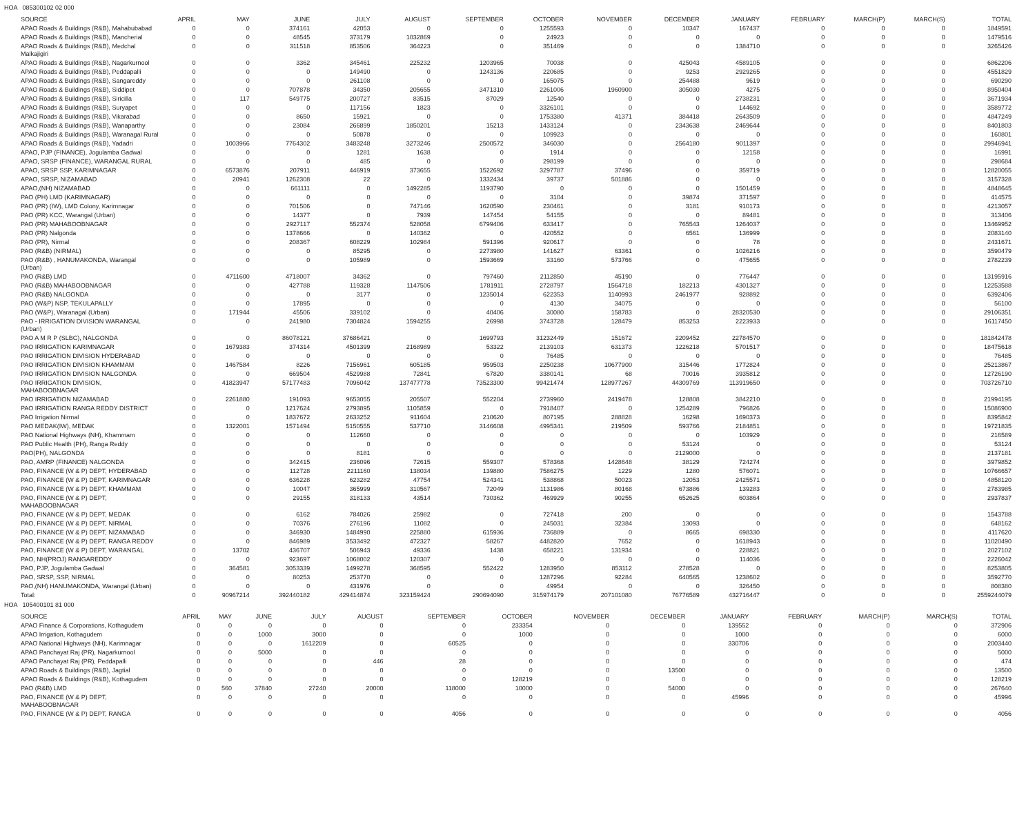HOA 085300102 02 000
| SOURCE | APRIL | MAY | JUNE | JULY | AUGUST | SEPTEMBER | OCTOBER | NOVEMBER | DECEMBER | JANUARY | FEBRUARY | MARCH(P) | MARCH(S) | TOTAL |
| --- | --- | --- | --- | --- | --- | --- | --- | --- | --- | --- | --- | --- | --- | --- |
| APAO Roads & Buildings (R&B), Mahabubabad | 0 | 0 | 374161 | 42053 | 0 | 0 | 1255593 | 0 | 10347 | 167437 | 0 | 0 | 0 | 1849591 |
| APAO Roads & Buildings (R&B), Mancherial | 0 | 0 | 48545 | 373179 | 1032869 | 0 | 24923 | 0 | 0 | 0 | 0 | 0 | 0 | 1479516 |
| APAO Roads & Buildings (R&B), Medchal Malkajigiri | 0 | 0 | 311518 | 853506 | 364223 | 0 | 351469 | 0 | 0 | 1384710 | 0 | 0 | 0 | 3265426 |
| APAO Roads & Buildings (R&B), Nagarkurnool | 0 | 0 | 3362 | 345461 | 225232 | 1203965 | 70038 | 0 | 425043 | 4589105 | 0 | 0 | 0 | 6862206 |
| APAO Roads & Buildings (R&B), Peddapalli | 0 | 0 | 0 | 149490 | 0 | 1243136 | 220685 | 0 | 9253 | 2929265 | 0 | 0 | 0 | 4551829 |
| APAO Roads & Buildings (R&B), Sangareddy | 0 | 0 | 0 | 261108 | 0 | 0 | 165075 | 0 | 254488 | 9619 | 0 | 0 | 0 | 690290 |
| APAO Roads & Buildings (R&B), Siddipet | 0 | 0 | 707878 | 34350 | 205655 | 3471310 | 2261006 | 1960900 | 305030 | 4275 | 0 | 0 | 0 | 8950404 |
| APAO Roads & Buildings (R&B), Siricilla | 0 | 117 | 549775 | 200727 | 83515 | 87029 | 12540 | 0 | 0 | 2738231 | 0 | 0 | 0 | 3671934 |
| APAO Roads & Buildings (R&B), Suryapet | 0 | 0 | 0 | 117156 | 1823 | 0 | 3326101 | 0 | 0 | 144692 | 0 | 0 | 0 | 3589772 |
| APAO Roads & Buildings (R&B), Vikarabad | 0 | 0 | 8650 | 15921 | 0 | 0 | 1753380 | 41371 | 384418 | 2643509 | 0 | 0 | 0 | 4847249 |
| APAO Roads & Buildings (R&B), Wanaparthy | 0 | 0 | 23084 | 266899 | 1850201 | 15213 | 1433124 | 0 | 2343638 | 2469644 | 0 | 0 | 0 | 8401803 |
| APAO Roads & Buildings (R&B), Waranagal Rural | 0 | 0 | 0 | 50878 | 0 | 0 | 109923 | 0 | 0 | 0 | 0 | 0 | 0 | 160801 |
| APAO Roads & Buildings (R&B), Yadadri | 0 | 1003966 | 7764302 | 3483248 | 3273246 | 2500572 | 346030 | 0 | 2564180 | 9011397 | 0 | 0 | 0 | 29946941 |
| APAO, PJP (FINANCE), Jogulamba Gadwal | 0 | 0 | 0 | 1281 | 1638 | 0 | 1914 | 0 | 0 | 12158 | 0 | 0 | 0 | 16991 |
| APAO, SRSP (FINANCE), WARANGAL RURAL | 0 | 0 | 0 | 485 | 0 | 0 | 298199 | 0 | 0 | 0 | 0 | 0 | 0 | 298684 |
| APAO, SRSP SSP, KARIMNAGAR | 0 | 6573876 | 207911 | 446919 | 373655 | 1522692 | 3297787 | 37496 | 0 | 359719 | 0 | 0 | 0 | 12820055 |
| APAO, SRSP, NIZAMABAD | 0 | 20941 | 1262308 | 22 | 0 | 1332434 | 39737 | 501886 | 0 | 0 | 0 | 0 | 0 | 3157328 |
| APAO,(NH) NIZAMABAD | 0 | 0 | 661111 | 0 | 1492285 | 1193790 | 0 | 0 | 0 | 1501459 | 0 | 0 | 0 | 4848645 |
| PAO (PH) LMD (KARIMNAGAR) | 0 | 0 | 0 | 0 | 0 | 0 | 3104 | 0 | 39874 | 371597 | 0 | 0 | 0 | 414575 |
| PAO (PR) (IW), LMD Colony, Karimnagar | 0 | 0 | 701506 | 0 | 747146 | 1620590 | 230461 | 0 | 3181 | 910173 | 0 | 0 | 0 | 4213057 |
| PAO (PR) KCC, Warangal (Urban) | 0 | 0 | 14377 | 0 | 7939 | 147454 | 54155 | 0 | 0 | 89481 | 0 | 0 | 0 | 313406 |
| PAO (PR) MAHABOOBNAGAR | 0 | 0 | 2927117 | 552374 | 528058 | 6799406 | 633417 | 0 | 765543 | 1264037 | 0 | 0 | 0 | 13469952 |
| PAO (PR) Nalgonda | 0 | 0 | 1378666 | 0 | 140362 | 0 | 420552 | 0 | 6561 | 136999 | 0 | 0 | 0 | 2083140 |
| PAO (PR), Nirmal | 0 | 0 | 208367 | 608229 | 102984 | 591396 | 920617 | 0 | 0 | 78 | 0 | 0 | 0 | 2431671 |
| PAO (R&B) (NIRMAL) | 0 | 0 | 0 | 85295 | 0 | 2273980 | 141627 | 63361 | 0 | 1026216 | 0 | 0 | 0 | 3590479 |
| PAO (R&B) , HANUMAKONDA, Warangal (Urban) | 0 | 0 | 0 | 105989 | 0 | 1593669 | 33160 | 573766 | 0 | 475655 | 0 | 0 | 0 | 2782239 |
| PAO (R&B) LMD | 0 | 4711600 | 4718007 | 34362 | 0 | 797460 | 2112850 | 45190 | 0 | 776447 | 0 | 0 | 0 | 13195916 |
| PAO (R&B) MAHABOOBNAGAR | 0 | 0 | 427788 | 119328 | 1147506 | 1781911 | 2728797 | 1564718 | 182213 | 4301327 | 0 | 0 | 0 | 12253588 |
| PAO (R&B) NALGONDA | 0 | 0 | 0 | 3177 | 0 | 1235014 | 622353 | 1140993 | 2461977 | 928892 | 0 | 0 | 0 | 6392406 |
| PAO (W&P) NSP, TEKULAPALLY | 0 | 0 | 17895 | 0 | 0 | 0 | 4130 | 34075 | 0 | 0 | 0 | 0 | 0 | 56100 |
| PAO (W&P), Waranagal (Urban) | 0 | 171944 | 45506 | 339102 | 0 | 40406 | 30080 | 158783 | 0 | 28320530 | 0 | 0 | 0 | 29106351 |
| PAO - IRRIGATION DIVISION WARANGAL (Urban) | 0 | 0 | 241980 | 7304824 | 1594255 | 26998 | 3743728 | 128479 | 853253 | 2223933 | 0 | 0 | 0 | 16117450 |
| PAO A M R P (SLBC), NALGONDA | 0 | 0 | 86078121 | 37686421 | 0 | 1699793 | 31232449 | 151672 | 2209452 | 22784570 | 0 | 0 | 0 | 181842478 |
| PAO IRRIGATION KARIMNAGAR | 0 | 1679383 | 374314 | 4501399 | 2168989 | 53322 | 2139103 | 631373 | 1226218 | 5701517 | 0 | 0 | 0 | 18475618 |
| PAO IRRIGATION DIVISION HYDERABAD | 0 | 0 | 0 | 0 | 0 | 0 | 76485 | 0 | 0 | 0 | 0 | 0 | 0 | 76485 |
| PAO IRRIGATION DIVISION KHAMMAM | 0 | 1467584 | 8226 | 7156961 | 605185 | 959503 | 2250238 | 10677900 | 315446 | 1772824 | 0 | 0 | 0 | 25213867 |
| PAO IRRIGATION DIVISION NALGONDA | 0 | 0 | 669504 | 4529988 | 72841 | 67820 | 3380141 | 68 | 70016 | 3935812 | 0 | 0 | 0 | 12726190 |
| PAO IRRIGATION DIVISION, MAHABOOBNAGAR | 0 | 41823947 | 57177483 | 7096042 | 137477778 | 73523300 | 99421474 | 128977267 | 44309769 | 113919650 | 0 | 0 | 0 | 703726710 |
| PAO IRRIGATION NIZAMABAD | 0 | 2261880 | 191093 | 9653055 | 205507 | 552204 | 2739960 | 2419478 | 128808 | 3842210 | 0 | 0 | 0 | 21994195 |
| PAO IRRIGATION RANGA REDDY DISTRICT | 0 | 0 | 1217624 | 2793895 | 1105859 | 0 | 7918407 | 0 | 1254289 | 796826 | 0 | 0 | 0 | 15086900 |
| PAO Irrigation Nirmal | 0 | 0 | 1837672 | 2633252 | 911604 | 210620 | 807195 | 288828 | 16298 | 1690373 | 0 | 0 | 0 | 8395842 |
| PAO MEDAK(IW), MEDAK | 0 | 1322001 | 1571494 | 5150555 | 537710 | 3146608 | 4995341 | 219509 | 593766 | 2184851 | 0 | 0 | 0 | 19721835 |
| PAO National Highways (NH), Khammam | 0 | 0 | 0 | 112660 | 0 | 0 | 0 | 0 | 0 | 103929 | 0 | 0 | 0 | 216589 |
| PAO Public Health (PH), Ranga Reddy | 0 | 0 | 0 | 0 | 0 | 0 | 0 | 0 | 53124 | 0 | 0 | 0 | 0 | 53124 |
| PAO(PH), NALGONDA | 0 | 0 | 0 | 8181 | 0 | 0 | 0 | 0 | 2129000 | 0 | 0 | 0 | 0 | 2137181 |
| PAO, AMRP (FINANCE) NALGONDA | 0 | 0 | 342415 | 236096 | 72615 | 559307 | 578368 | 1428648 | 38129 | 724274 | 0 | 0 | 0 | 3979852 |
| PAO, FINANCE (W & P) DEPT, HYDERABAD | 0 | 0 | 112728 | 2211160 | 138034 | 139880 | 7586275 | 1229 | 1280 | 576071 | 0 | 0 | 0 | 10766657 |
| PAO, FINANCE (W & P) DEPT, KARIMNAGAR | 0 | 0 | 636228 | 623282 | 47754 | 524341 | 538868 | 50023 | 12053 | 2425571 | 0 | 0 | 0 | 4858120 |
| PAO, FINANCE (W & P) DEPT, KHAMMAM | 0 | 0 | 10047 | 365999 | 310567 | 72049 | 1131986 | 80168 | 673886 | 139283 | 0 | 0 | 0 | 2783985 |
| PAO, FINANCE (W & P) DEPT, MAHABOOBNAGAR | 0 | 0 | 29155 | 318133 | 43514 | 730362 | 469929 | 90255 | 652625 | 603864 | 0 | 0 | 0 | 2937837 |
| PAO, FINANCE (W & P) DEPT, MEDAK | 0 | 0 | 6162 | 784026 | 25982 | 0 | 727418 | 200 | 0 | 0 | 0 | 0 | 0 | 1543788 |
| PAO, FINANCE (W & P) DEPT, NIRMAL | 0 | 0 | 70376 | 276196 | 11082 | 0 | 245031 | 32384 | 13093 | 0 | 0 | 0 | 0 | 648162 |
| PAO, FINANCE (W & P) DEPT, NIZAMABAD | 0 | 0 | 346930 | 1484990 | 225880 | 615936 | 736889 | 0 | 8665 | 698330 | 0 | 0 | 0 | 4117620 |
| PAO, FINANCE (W & P) DEPT, RANGA REDDY | 0 | 0 | 846989 | 3533492 | 472327 | 58267 | 4482820 | 7652 | 0 | 1618943 | 0 | 0 | 0 | 11020490 |
| PAO, FINANCE (W & P) DEPT, WARANGAL | 0 | 13702 | 436707 | 506943 | 49336 | 1438 | 658221 | 131934 | 0 | 228821 | 0 | 0 | 0 | 2027102 |
| PAO, NH(PROJ) RANGAREDDY | 0 | 0 | 923697 | 1068002 | 120307 | 0 | 0 | 0 | 0 | 114036 | 0 | 0 | 0 | 2226042 |
| PAO, PJP, Jogulamba Gadwal | 0 | 364581 | 3053339 | 1499278 | 368595 | 552422 | 1283950 | 853112 | 278528 | 0 | 0 | 0 | 0 | 8253805 |
| PAO, SRSP, SSP, NIRMAL | 0 | 0 | 80253 | 253770 | 0 | 0 | 1287296 | 92284 | 640565 | 1238602 | 0 | 0 | 0 | 3592770 |
| PAO,(NH) HANUMAKONDA, Warangal (Urban) | 0 | 0 | 0 | 431976 | 0 | 0 | 49954 | 0 | 0 | 326450 | 0 | 0 | 0 | 808380 |
| Total: | 0 | 90967214 | 392440182 | 429414874 | 323159424 | 290694090 | 315974179 | 207101080 | 76776589 | 432716447 | 0 | 0 | 0 | 2559244079 |
HOA 105400101 81 000
| SOURCE | APRIL | MAY | JUNE | JULY | AUGUST | SEPTEMBER | OCTOBER | NOVEMBER | DECEMBER | JANUARY | FEBRUARY | MARCH(P) | MARCH(S) | TOTAL |
| --- | --- | --- | --- | --- | --- | --- | --- | --- | --- | --- | --- | --- | --- | --- |
| APAO Finance & Corporations, Kothagudem | 0 | 0 | 0 | 0 | 0 | 0 | 233354 | 0 | 0 | 139552 | 0 | 0 | 0 | 372906 |
| APAO Irrigation, Kothagudem | 0 | 0 | 1000 | 3000 | 0 | 0 | 1000 | 0 | 0 | 1000 | 0 | 0 | 0 | 6000 |
| APAO National Highways (NH), Karimnagar | 0 | 0 | 0 | 1612209 | 0 | 60525 | 0 | 0 | 0 | 330706 | 0 | 0 | 0 | 2003440 |
| APAO Panchayat Raj (PR), Nagarkurnool | 0 | 0 | 5000 | 0 | 0 | 0 | 0 | 0 | 0 | 0 | 0 | 0 | 0 | 5000 |
| APAO Panchayat Raj (PR), Peddapalli | 0 | 0 | 0 | 0 | 446 | 28 | 0 | 0 | 0 | 0 | 0 | 0 | 0 | 474 |
| APAO Roads & Buildings (R&B), Jagtial | 0 | 0 | 0 | 0 | 0 | 0 | 0 | 0 | 13500 | 0 | 0 | 0 | 0 | 13500 |
| APAO Roads & Buildings (R&B), Kothagudem | 0 | 0 | 0 | 0 | 0 | 0 | 128219 | 0 | 0 | 0 | 0 | 0 | 0 | 128219 |
| PAO (R&B) LMD | 0 | 560 | 37840 | 27240 | 20000 | 118000 | 10000 | 0 | 54000 | 0 | 0 | 0 | 0 | 267640 |
| PAO, FINANCE (W & P) DEPT, MAHABOOBNAGAR | 0 | 0 | 0 | 0 | 0 | 0 | 0 | 0 | 0 | 45996 | 0 | 0 | 0 | 45996 |
| PAO, FINANCE (W & P) DEPT, RANGA | 0 | 0 | 0 | 0 | 0 | 4056 | 0 | 0 | 0 | 0 | 0 | 0 | 0 | 4056 |